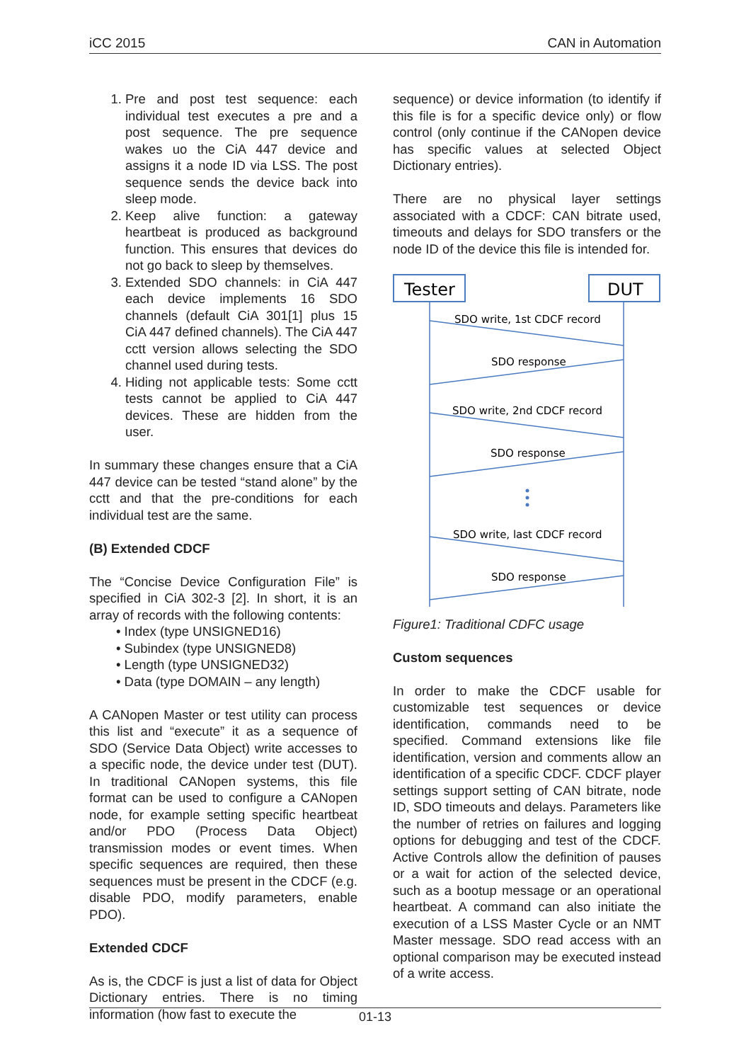iCC 2015 CAN in Automation
1. Pre and post test sequence: each individual test executes a pre and a post sequence. The pre sequence wakes uo the CiA 447 device and assigns it a node ID via LSS. The post sequence sends the device back into sleep mode.
2. Keep alive function: a gateway heartbeat is produced as background function. This ensures that devices do not go back to sleep by themselves.
3. Extended SDO channels: in CiA 447 each device implements 16 SDO channels (default CiA 301[1] plus 15 CiA 447 defined channels). The CiA 447 cctt version allows selecting the SDO channel used during tests.
4. Hiding not applicable tests: Some cctt tests cannot be applied to CiA 447 devices. These are hidden from the user.
In summary these changes ensure that a CiA 447 device can be tested “stand alone” by the cctt and that the pre-conditions for each individual test are the same.
(B) Extended CDCF
The “Concise Device Configuration File” is specified in CiA 302-3 [2]. In short, it is an array of records with the following contents:
• Index (type UNSIGNED16)
• Subindex (type UNSIGNED8)
• Length (type UNSIGNED32)
• Data (type DOMAIN – any length)
A CANopen Master or test utility can process this list and “execute” it as a sequence of SDO (Service Data Object) write accesses to a specific node, the device under test (DUT). In traditional CANopen systems, this file format can be used to configure a CANopen node, for example setting specific heartbeat and/or PDO (Process Data Object) transmission modes or event times. When specific sequences are required, then these sequences must be present in the CDCF (e.g. disable PDO, modify parameters, enable PDO).
Extended CDCF
As is, the CDCF is just a list of data for Object Dictionary entries. There is no timing information (how fast to execute the
sequence) or device information (to identify if this file is for a specific device only) or flow control (only continue if the CANopen device has specific values at selected Object Dictionary entries).
There are no physical layer settings associated with a CDCF: CAN bitrate used, timeouts and delays for SDO transfers or the node ID of the device this file is intended for.
Tester
DUT
SDO write, 1st CDCF record
SDO response
SDO write, 2nd CDCF record
SDO response
SDO write, last CDCF record
SDO response
Figure1: Traditional CDFC usage
Custom sequences
In order to make the CDCF usable for customizable test sequences or device identification, commands need to be specified. Command extensions like file identification, version and comments allow an identification of a specific CDCF. CDCF player settings support setting of CAN bitrate, node ID, SDO timeouts and delays. Parameters like the number of retries on failures and logging options for debugging and test of the CDCF. Active Controls allow the definition of pauses or a wait for action of the selected device, such as a bootup message or an operational heartbeat. A command can also initiate the execution of a LSS Master Cycle or an NMT Master message. SDO read access with an optional comparison may be executed instead of a write access.
01-13